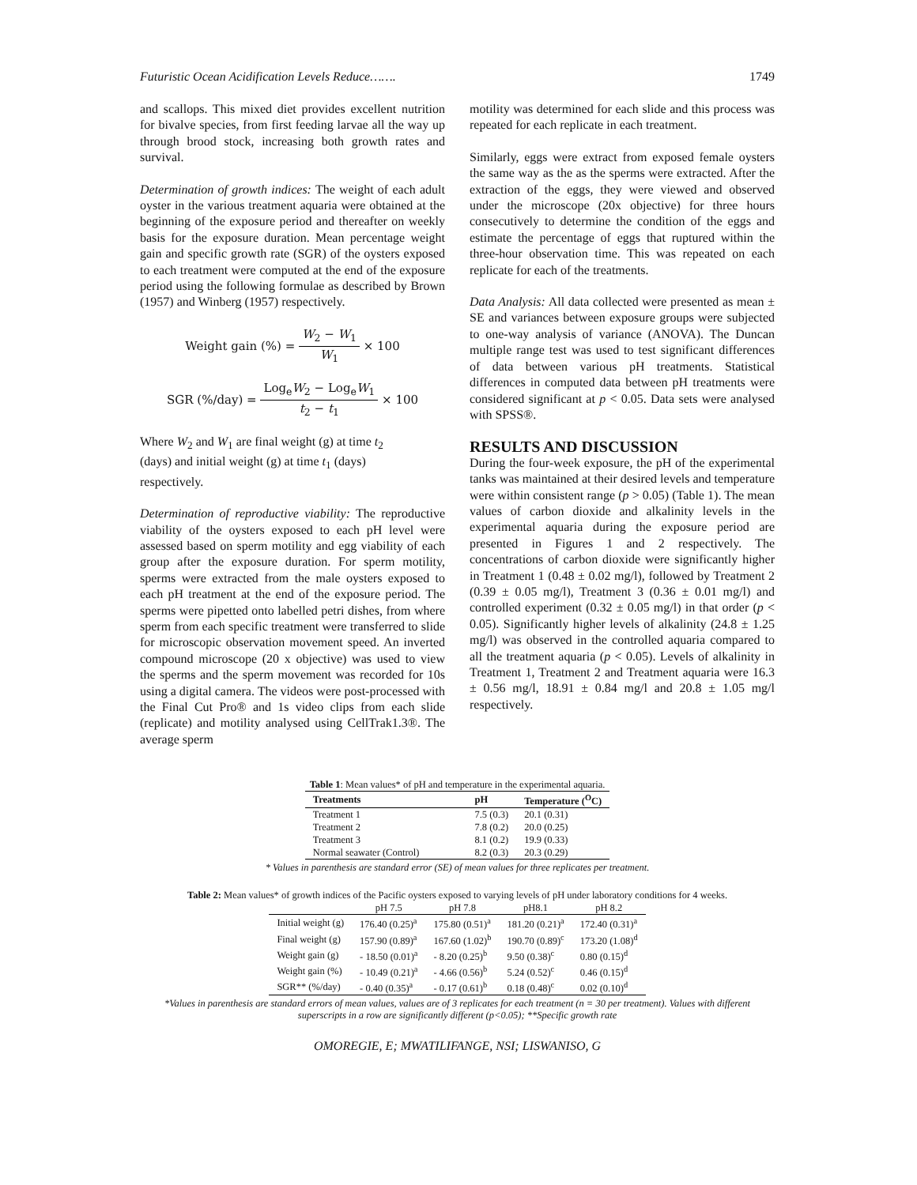Futuristic Ocean Acidification Levels Reduce……. 1749
and scallops. This mixed diet provides excellent nutrition for bivalve species, from first feeding larvae all the way up through brood stock, increasing both growth rates and survival.
Determination of growth indices: The weight of each adult oyster in the various treatment aquaria were obtained at the beginning of the exposure period and thereafter on weekly basis for the exposure duration. Mean percentage weight gain and specific growth rate (SGR) of the oysters exposed to each treatment were computed at the end of the exposure period using the following formulae as described by Brown (1957) and Winberg (1957) respectively.
Weight gain (%) = W<sub>2</sub> − W<sub>1</sub> W<sub>1</sub> × 100
SGR (%/day) = Log<sub>e</sub>W<sub>2</sub> − Log<sub>e</sub>W<sub>1</sub> t<sub>2</sub> − t<sub>1</sub> × 100
Where W<sub>2</sub> and W<sub>1</sub> are final weight (g) at time t<sub>2</sub>
(days) and initial weight (g) at time t<sub>1</sub> (days)
respectively.
Determination of reproductive viability: The reproductive viability of the oysters exposed to each pH level were assessed based on sperm motility and egg viability of each group after the exposure duration. For sperm motility, sperms were extracted from the male oysters exposed to each pH treatment at the end of the exposure period. The sperms were pipetted onto labelled petri dishes, from where sperm from each specific treatment were transferred to slide for microscopic observation movement speed. An inverted compound microscope (20 x objective) was used to view the sperms and the sperm movement was recorded for 10s using a digital camera. The videos were post-processed with the Final Cut Pro® and 1s video clips from each slide (replicate) and motility analysed using CellTrak1.3®. The average sperm
motility was determined for each slide and this process was repeated for each replicate in each treatment.
Similarly, eggs were extract from exposed female oysters the same way as the as the sperms were extracted. After the extraction of the eggs, they were viewed and observed under the microscope (20x objective) for three hours consecutively to determine the condition of the eggs and estimate the percentage of eggs that ruptured within the three-hour observation time. This was repeated on each replicate for each of the treatments.
Data Analysis: All data collected were presented as mean ± SE and variances between exposure groups were subjected to one-way analysis of variance (ANOVA). The Duncan multiple range test was used to test significant differences of data between various pH treatments. Statistical differences in computed data between pH treatments were considered significant at p < 0.05. Data sets were analysed with SPSS®.
RESULTS AND DISCUSSION
During the four-week exposure, the pH of the experimental tanks was maintained at their desired levels and temperature were within consistent range (p > 0.05) (Table 1). The mean values of carbon dioxide and alkalinity levels in the experimental aquaria during the exposure period are presented in Figures 1 and 2 respectively. The concentrations of carbon dioxide were significantly higher in Treatment 1 (0.48 ± 0.02 mg/l), followed by Treatment 2 (0.39 ± 0.05 mg/l), Treatment 3 (0.36 ± 0.01 mg/l) and controlled experiment (0.32 ± 0.05 mg/l) in that order (p < 0.05). Significantly higher levels of alkalinity (24.8 ± 1.25 mg/l) was observed in the controlled aquaria compared to all the treatment aquaria (p < 0.05). Levels of alkalinity in Treatment 1, Treatment 2 and Treatment aquaria were 16.3 ± 0.56 mg/l, 18.91 ± 0.84 mg/l and 20.8 ± 1.05 mg/l respectively.
Table 1: Mean values* of pH and temperature in the experimental aquaria.
| Treatments | pH | Temperature (<sup>O</sup>C) |
| --- | --- | --- |
| Treatment 1 | 7.5 (0.3) | 20.1 (0.31) |
| Treatment 2 | 7.8 (0.2) | 20.0 (0.25) |
| Treatment 3 | 8.1 (0.2) | 19.9 (0.33) |
| Normal seawater (Control) | 8.2 (0.3) | 20.3 (0.29) |
* Values in parenthesis are standard error (SE) of mean values for three replicates per treatment.
Table 2: Mean values* of growth indices of the Pacific oysters exposed to varying levels of pH under laboratory conditions for 4 weeks.
| | pH 7.5 | pH 7.8 | pH8.1 | pH 8.2 |
| --- | --- | --- | --- | --- |
| Initial weight (g) | 176.40 (0.25)<sup>a</sup> | 175.80 (0.51)<sup>a</sup> | 181.20 (0.21)<sup>a</sup> | 172.40 (0.31)<sup>a</sup> |
| Final weight (g) | 157.90 (0.89)<sup>a</sup> | 167.60 (1.02)<sup>b</sup> | 190.70 (0.89)<sup>c</sup> | 173.20 (1.08)<sup>d</sup> |
| Weight gain (g) | - 18.50 (0.01)<sup>a</sup> | - 8.20 (0.25)<sup>b</sup> | 9.50 (0.38)<sup>c</sup> | 0.80 (0.15)<sup>d</sup> |
| Weight gain (%) | - 10.49 (0.21)<sup>a</sup> | - 4.66 (0.56)<sup>b</sup> | 5.24 (0.52)<sup>c</sup> | 0.46 (0.15)<sup>d</sup> |
| SGR** (%/day) | - 0.40 (0.35)<sup>a</sup> | - 0.17 (0.61)<sup>b</sup> | 0.18 (0.48)<sup>c</sup> | 0.02 (0.10)<sup>d</sup> |
*Values in parenthesis are standard errors of mean values, values are of 3 replicates for each treatment (n = 30 per treatment). Values with different superscripts in a row are significantly different (p<0.05); **Specific growth rate
OMOREGIE, E; MWATILIFANGE, NSI; LISWANISO, G